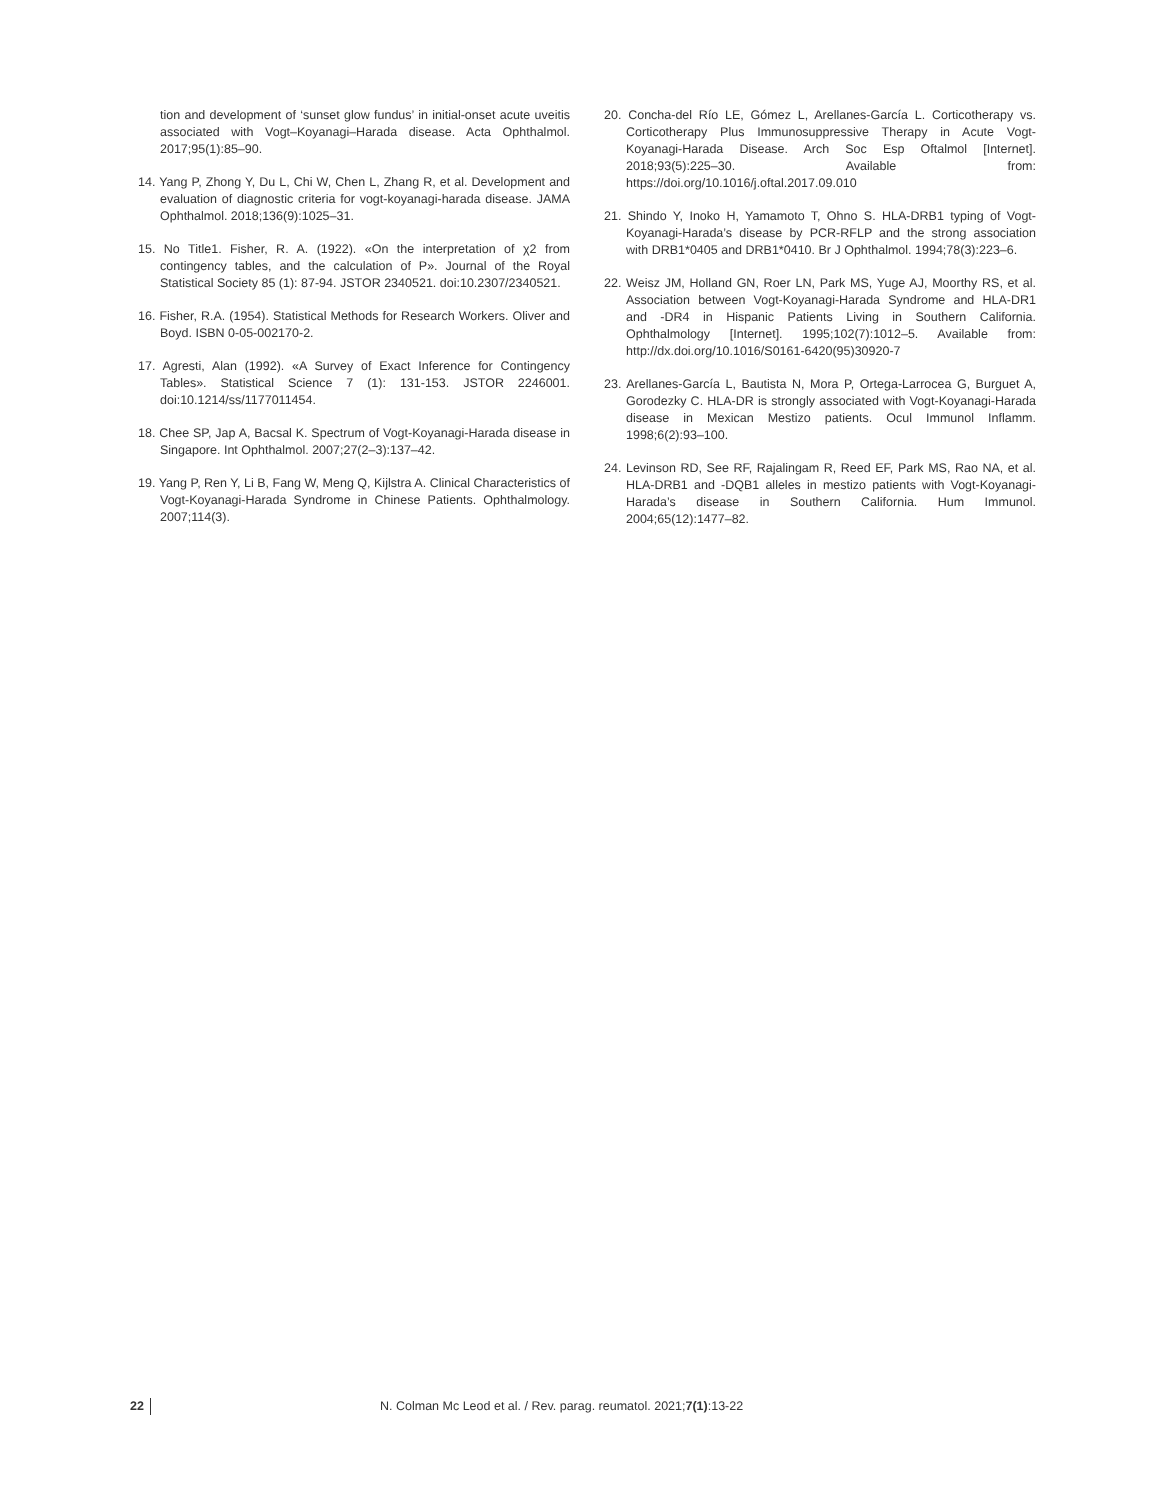tion and development of ‘sunset glow fundus’ in initial-onset acute uveitis associated with Vogt–Koyanagi–Harada disease. Acta Ophthalmol. 2017;95(1):85–90.
14. Yang P, Zhong Y, Du L, Chi W, Chen L, Zhang R, et al. Development and evaluation of diagnostic criteria for vogt-koyanagi-harada disease. JAMA Ophthalmol. 2018;136(9):1025–31.
15. No Title1. Fisher, R. A. (1922). «On the interpretation of χ2 from contingency tables, and the calculation of P». Journal of the Royal Statistical Society 85 (1): 87-94. JSTOR 2340521. doi:10.2307/2340521.
16. Fisher, R.A. (1954). Statistical Methods for Research Workers. Oliver and Boyd. ISBN 0-05-002170-2.
17. Agresti, Alan (1992). «A Survey of Exact Inference for Contingency Tables». Statistical Science 7 (1): 131-153. JSTOR 2246001. doi:10.1214/ss/1177011454.
18. Chee SP, Jap A, Bacsal K. Spectrum of Vogt-Koyanagi-Harada disease in Singapore. Int Ophthalmol. 2007;27(2–3):137–42.
19. Yang P, Ren Y, Li B, Fang W, Meng Q, Kijlstra A. Clinical Characteristics of Vogt-Koyanagi-Harada Syndrome in Chinese Patients. Ophthalmology. 2007;114(3).
20. Concha-del Río LE, Gómez L, Arellanes-García L. Corticotherapy vs. Corticotherapy Plus Immunosuppressive Therapy in Acute Vogt-Koyanagi-Harada Disease. Arch Soc Esp Oftalmol [Internet]. 2018;93(5):225–30. Available from: https://doi.org/10.1016/j.oftal.2017.09.010
21. Shindo Y, Inoko H, Yamamoto T, Ohno S. HLA-DRB1 typing of Vogt-Koyanagi-Harada’s disease by PCR-RFLP and the strong association with DRB1*0405 and DRB1*0410. Br J Ophthalmol. 1994;78(3):223–6.
22. Weisz JM, Holland GN, Roer LN, Park MS, Yuge AJ, Moorthy RS, et al. Association between Vogt-Koyanagi-Harada Syndrome and HLA-DR1 and -DR4 in Hispanic Patients Living in Southern California. Ophthalmology [Internet]. 1995;102(7):1012–5. Available from: http://dx.doi.org/10.1016/S0161-6420(95)30920-7
23. Arellanes-García L, Bautista N, Mora P, Ortega-Larrocea G, Burguet A, Gorodezky C. HLA-DR is strongly associated with Vogt-Koyanagi-Harada disease in Mexican Mestizo patients. Ocul Immunol Inflamm. 1998;6(2):93–100.
24. Levinson RD, See RF, Rajalingam R, Reed EF, Park MS, Rao NA, et al. HLA-DRB1 and -DQB1 alleles in mestizo patients with Vogt-Koyanagi-Harada’s disease in Southern California. Hum Immunol. 2004;65(12):1477–82.
22 N. Colman Mc Leod et al. / Rev. parag. reumatol. 2021;7(1):13-22